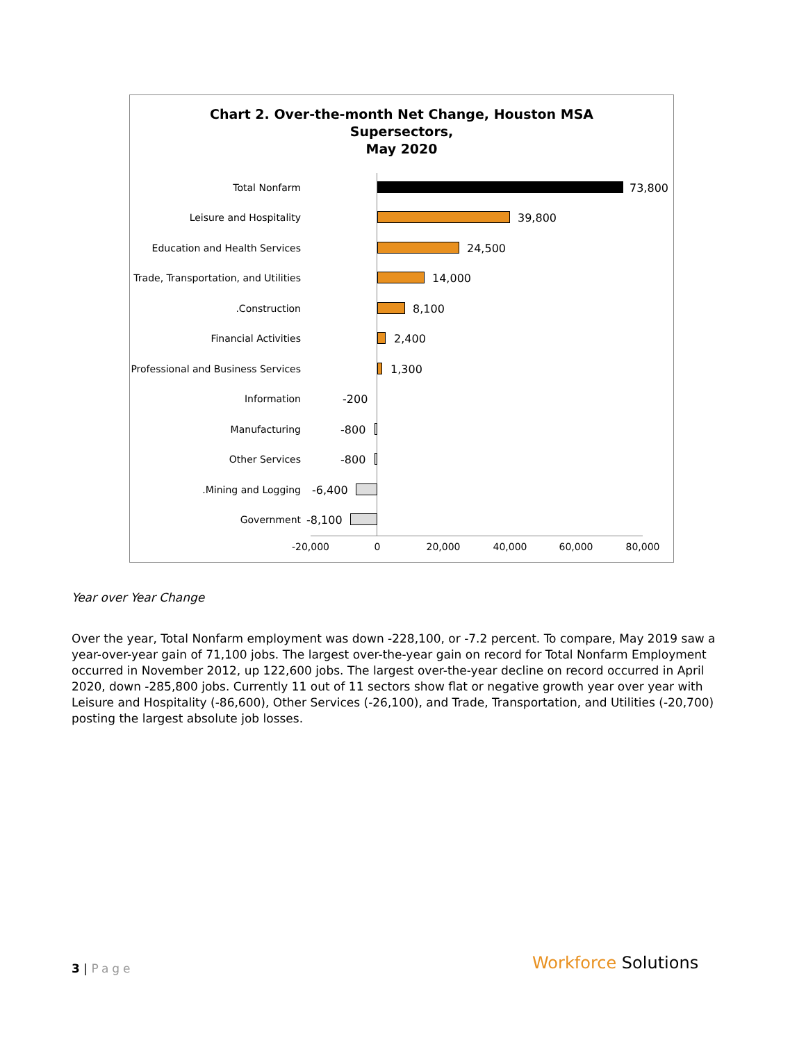Chart 2. Over-the-month Net Change, Houston MSA
Supersectors,
May 2020
Total Nonfarm 73,800
Leisure and Hospitality 39,800
Education and Health Services 24,500
Trade, Transportation, and Utilities 14,000
.Construction 8,100
Financial Activities 2,400
Professional and Business Services 1,300
Information -200
Manufacturing -800
Other Services -800
.Mining and Logging -6,400
Government -8,100
-20,000 0 20,000 40,000 60,000 80,000
Year over Year Change
Over the year, Total Nonfarm employment was down -228,100, or -7.2 percent. To compare, May 2019 saw a year-over-year gain of 71,100 jobs. The largest over-the-year gain on record for Total Nonfarm Employment occurred in November 2012, up 122,600 jobs. The largest over-the-year decline on record occurred in April 2020, down -285,800 jobs. Currently 11 out of 11 sectors show flat or negative growth year over year with Leisure and Hospitality (-86,600), Other Services (-26,100), and Trade, Transportation, and Utilities (-20,700) posting the largest absolute job losses.
3 | Page Workforce Solutions